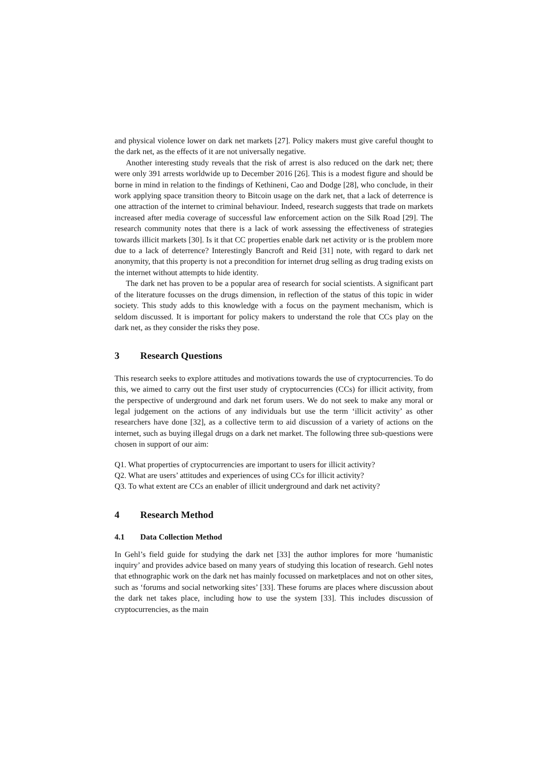and physical violence lower on dark net markets [27]. Policy makers must give careful thought to the dark net, as the effects of it are not universally negative.
Another interesting study reveals that the risk of arrest is also reduced on the dark net; there were only 391 arrests worldwide up to December 2016 [26]. This is a modest figure and should be borne in mind in relation to the findings of Kethineni, Cao and Dodge [28], who conclude, in their work applying space transition theory to Bitcoin usage on the dark net, that a lack of deterrence is one attraction of the internet to criminal behaviour. Indeed, research suggests that trade on markets increased after media coverage of successful law enforcement action on the Silk Road [29]. The research community notes that there is a lack of work assessing the effectiveness of strategies towards illicit markets [30]. Is it that CC properties enable dark net activity or is the problem more due to a lack of deterrence? Interestingly Bancroft and Reid [31] note, with regard to dark net anonymity, that this property is not a precondition for internet drug selling as drug trading exists on the internet without attempts to hide identity.
The dark net has proven to be a popular area of research for social scientists. A significant part of the literature focusses on the drugs dimension, in reflection of the status of this topic in wider society. This study adds to this knowledge with a focus on the payment mechanism, which is seldom discussed. It is important for policy makers to understand the role that CCs play on the dark net, as they consider the risks they pose.
3 Research Questions
This research seeks to explore attitudes and motivations towards the use of cryptocurrencies. To do this, we aimed to carry out the first user study of cryptocurrencies (CCs) for illicit activity, from the perspective of underground and dark net forum users. We do not seek to make any moral or legal judgement on the actions of any individuals but use the term ‘illicit activity’ as other researchers have done [32], as a collective term to aid discussion of a variety of actions on the internet, such as buying illegal drugs on a dark net market. The following three sub-questions were chosen in support of our aim:
Q1. What properties of cryptocurrencies are important to users for illicit activity?
Q2. What are users’ attitudes and experiences of using CCs for illicit activity?
Q3. To what extent are CCs an enabler of illicit underground and dark net activity?
4 Research Method
4.1 Data Collection Method
In Gehl’s field guide for studying the dark net [33] the author implores for more ‘humanistic inquiry’ and provides advice based on many years of studying this location of research. Gehl notes that ethnographic work on the dark net has mainly focussed on marketplaces and not on other sites, such as ‘forums and social networking sites’ [33]. These forums are places where discussion about the dark net takes place, including how to use the system [33]. This includes discussion of cryptocurrencies, as the main